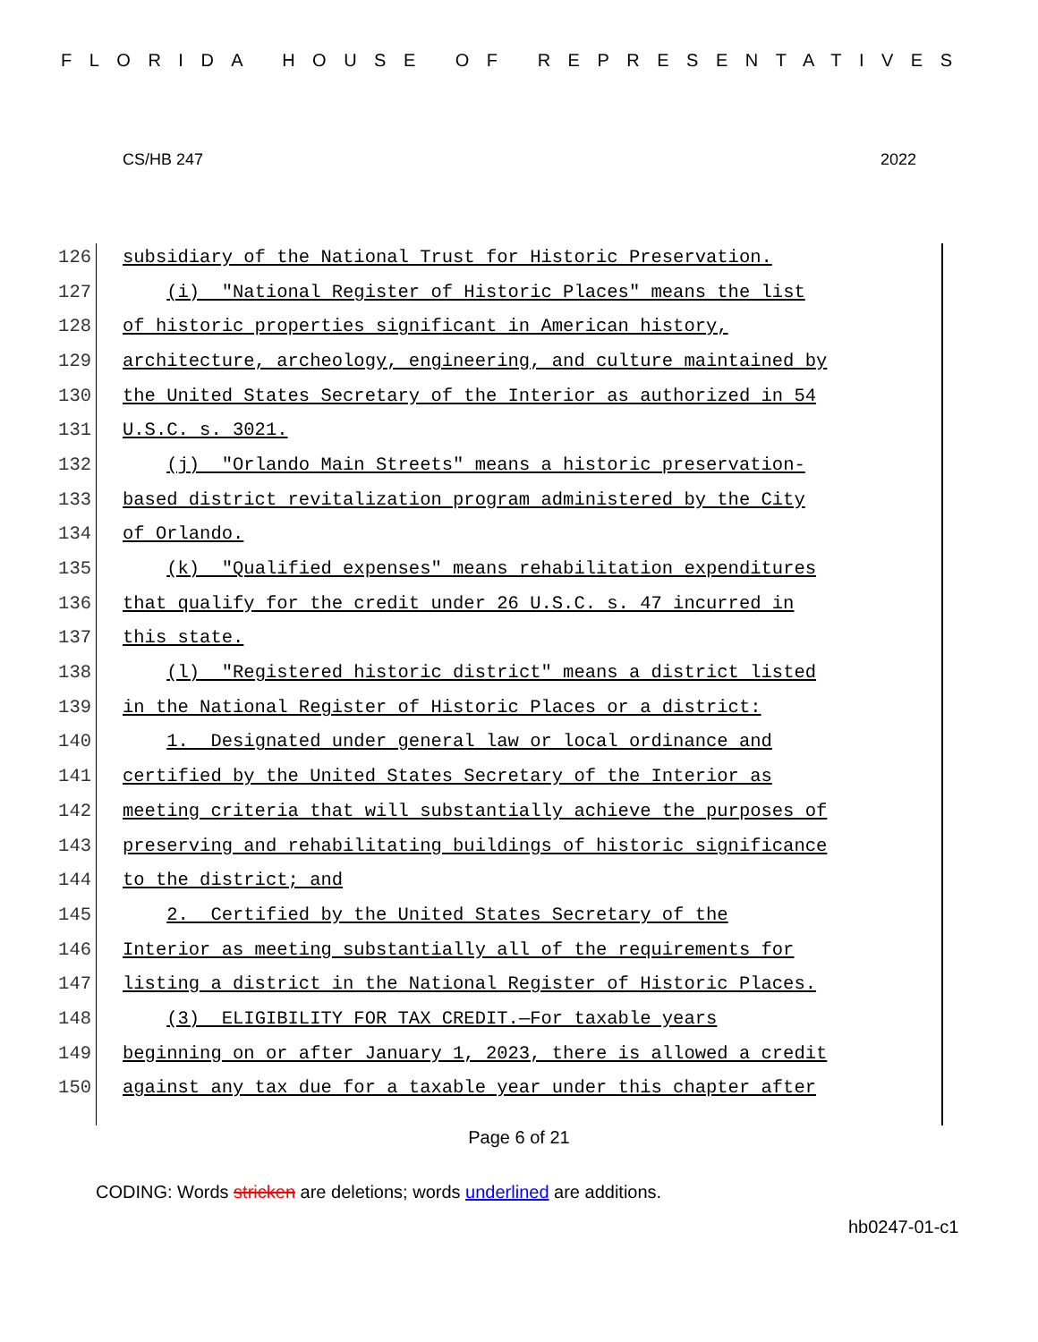FLORIDA HOUSE OF REPRESENTATIVES
CS/HB 247 2022
126 subsidiary of the National Trust for Historic Preservation.
127 (i) "National Register of Historic Places" means the list
128 of historic properties significant in American history,
129 architecture, archeology, engineering, and culture maintained by
130 the United States Secretary of the Interior as authorized in 54
131 U.S.C. s. 3021.
132 (j) "Orlando Main Streets" means a historic preservation-
133 based district revitalization program administered by the City
134 of Orlando.
135 (k) "Qualified expenses" means rehabilitation expenditures
136 that qualify for the credit under 26 U.S.C. s. 47 incurred in
137 this state.
138 (l) "Registered historic district" means a district listed
139 in the National Register of Historic Places or a district:
140 1. Designated under general law or local ordinance and
141 certified by the United States Secretary of the Interior as
142 meeting criteria that will substantially achieve the purposes of
143 preserving and rehabilitating buildings of historic significance
144 to the district; and
145 2. Certified by the United States Secretary of the
146 Interior as meeting substantially all of the requirements for
147 listing a district in the National Register of Historic Places.
148 (3) ELIGIBILITY FOR TAX CREDIT.—For taxable years
149 beginning on or after January 1, 2023, there is allowed a credit
150 against any tax due for a taxable year under this chapter after
Page 6 of 21
CODING: Words stricken are deletions; words underlined are additions.
hb0247-01-c1